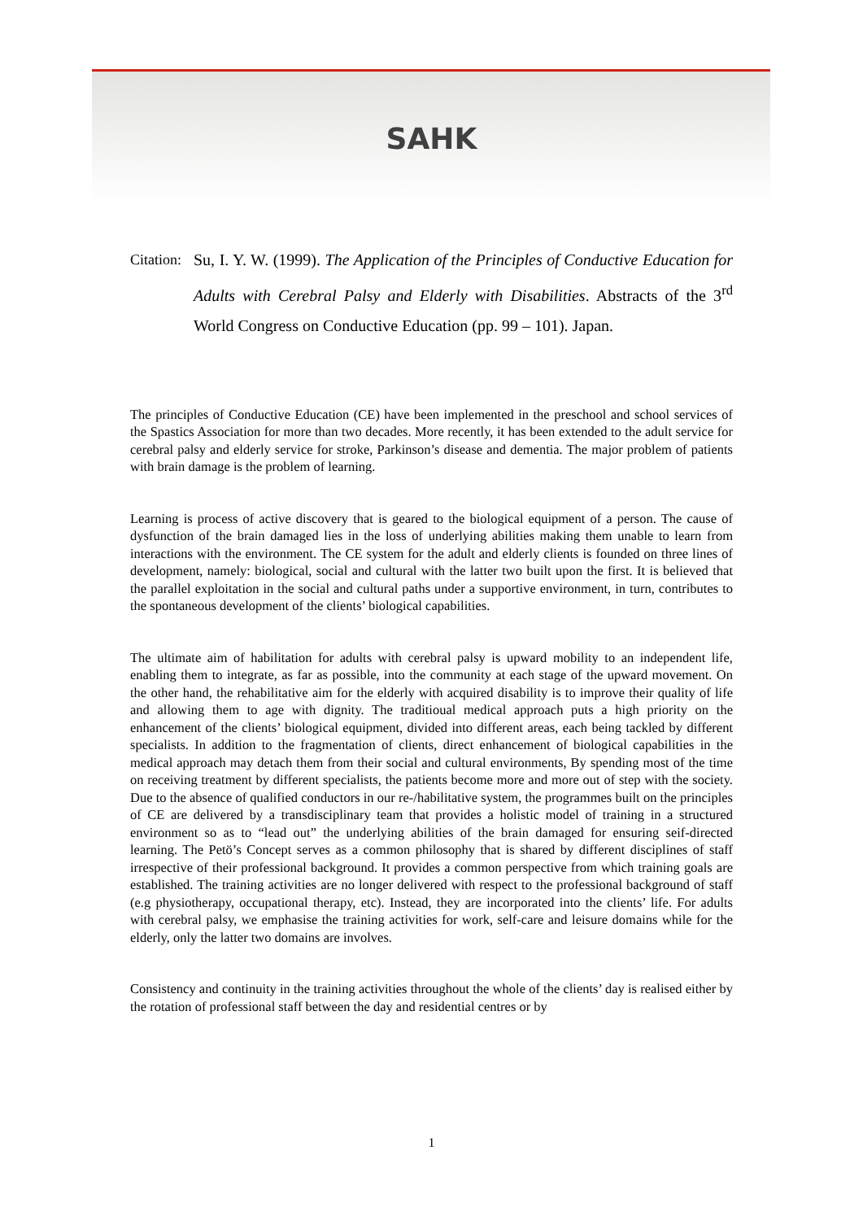SAHK
Citation: Su, I. Y. W. (1999). The Application of the Principles of Conductive Education for Adults with Cerebral Palsy and Elderly with Disabilities. Abstracts of the 3<sup>rd</sup> World Congress on Conductive Education (pp. 99 – 101). Japan.
The principles of Conductive Education (CE) have been implemented in the preschool and school services of the Spastics Association for more than two decades. More recently, it has been extended to the adult service for cerebral palsy and elderly service for stroke, Parkinson’s disease and dementia. The major problem of patients with brain damage is the problem of learning.
Learning is process of active discovery that is geared to the biological equipment of a person. The cause of dysfunction of the brain damaged lies in the loss of underlying abilities making them unable to learn from interactions with the environment. The CE system for the adult and elderly clients is founded on three lines of development, namely: biological, social and cultural with the latter two built upon the first. It is believed that the parallel exploitation in the social and cultural paths under a supportive environment, in turn, contributes to the spontaneous development of the clients’ biological capabilities.
The ultimate aim of habilitation for adults with cerebral palsy is upward mobility to an independent life, enabling them to integrate, as far as possible, into the community at each stage of the upward movement. On the other hand, the rehabilitative aim for the elderly with acquired disability is to improve their quality of life and allowing them to age with dignity. The traditioual medical approach puts a high priority on the enhancement of the clients’ biological equipment, divided into different areas, each being tackled by different specialists. In addition to the fragmentation of clients, direct enhancement of biological capabilities in the medical approach may detach them from their social and cultural environments, By spending most of the time on receiving treatment by different specialists, the patients become more and more out of step with the society. Due to the absence of qualified conductors in our re-/habilitative system, the programmes built on the principles of CE are delivered by a transdisciplinary team that provides a holistic model of training in a structured environment so as to “lead out” the underlying abilities of the brain damaged for ensuring seif-directed learning. The Petö’s Concept serves as a common philosophy that is shared by different disciplines of staff irrespective of their professional background. It provides a common perspective from which training goals are established. The training activities are no longer delivered with respect to the professional background of staff (e.g physiotherapy, occupational therapy, etc). Instead, they are incorporated into the clients’ life. For adults with cerebral palsy, we emphasise the training activities for work, self-care and leisure domains while for the elderly, only the latter two domains are involves.
Consistency and continuity in the training activities throughout the whole of the clients’ day is realised either by the rotation of professional staff between the day and residential centres or by
1